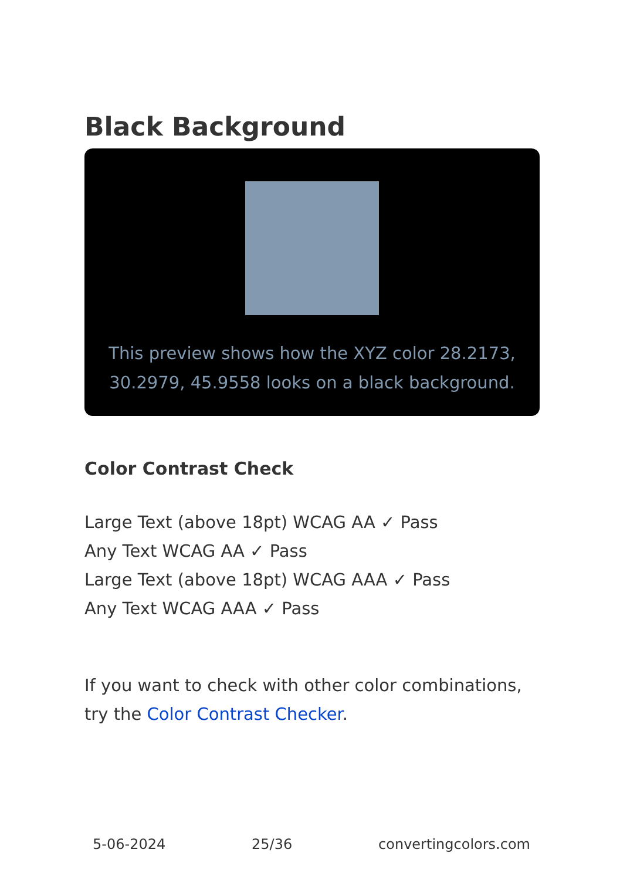Black Background
This preview shows how the XYZ color 28.2173, 30.2979, 45.9558 looks on a black background.
Color Contrast Check
Large Text (above 18pt) WCAG AA ✓ Pass
Any Text WCAG AA ✓ Pass
Large Text (above 18pt) WCAG AAA ✓ Pass
Any Text WCAG AAA ✓ Pass
If you want to check with other color combinations, try the Color Contrast Checker.
5-06-2024 25/36 convertingcolors.com